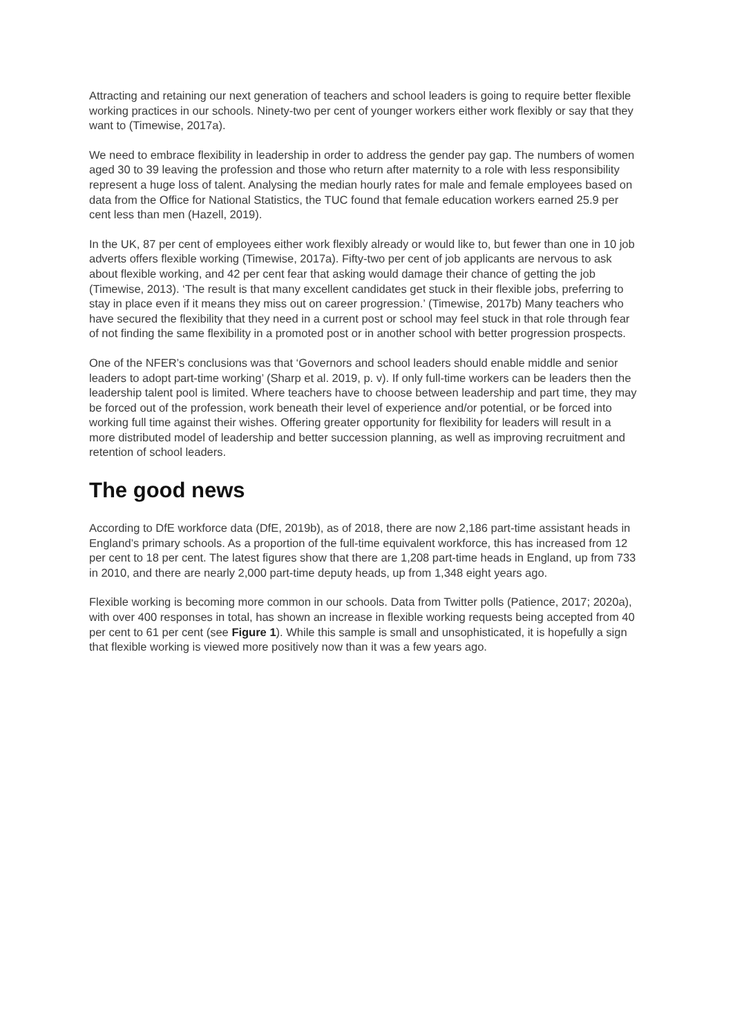Attracting and retaining our next generation of teachers and school leaders is going to require better flexible working practices in our schools. Ninety-two per cent of younger workers either work flexibly or say that they want to (Timewise, 2017a).
We need to embrace flexibility in leadership in order to address the gender pay gap. The numbers of women aged 30 to 39 leaving the profession and those who return after maternity to a role with less responsibility represent a huge loss of talent. Analysing the median hourly rates for male and female employees based on data from the Office for National Statistics, the TUC found that female education workers earned 25.9 per cent less than men (Hazell, 2019).
In the UK, 87 per cent of employees either work flexibly already or would like to, but fewer than one in 10 job adverts offers flexible working (Timewise, 2017a). Fifty-two per cent of job applicants are nervous to ask about flexible working, and 42 per cent fear that asking would damage their chance of getting the job (Timewise, 2013). ‘The result is that many excellent candidates get stuck in their flexible jobs, preferring to stay in place even if it means they miss out on career progression.’ (Timewise, 2017b) Many teachers who have secured the flexibility that they need in a current post or school may feel stuck in that role through fear of not finding the same flexibility in a promoted post or in another school with better progression prospects.
One of the NFER’s conclusions was that ‘Governors and school leaders should enable middle and senior leaders to adopt part-time working’ (Sharp et al. 2019, p. v). If only full-time workers can be leaders then the leadership talent pool is limited. Where teachers have to choose between leadership and part time, they may be forced out of the profession, work beneath their level of experience and/or potential, or be forced into working full time against their wishes. Offering greater opportunity for flexibility for leaders will result in a more distributed model of leadership and better succession planning, as well as improving recruitment and retention of school leaders.
The good news
According to DfE workforce data (DfE, 2019b), as of 2018, there are now 2,186 part-time assistant heads in England’s primary schools. As a proportion of the full-time equivalent workforce, this has increased from 12 per cent to 18 per cent. The latest figures show that there are 1,208 part-time heads in England, up from 733 in 2010, and there are nearly 2,000 part-time deputy heads, up from 1,348 eight years ago.
Flexible working is becoming more common in our schools. Data from Twitter polls (Patience, 2017; 2020a), with over 400 responses in total, has shown an increase in flexible working requests being accepted from 40 per cent to 61 per cent (see Figure 1). While this sample is small and unsophisticated, it is hopefully a sign that flexible working is viewed more positively now than it was a few years ago.